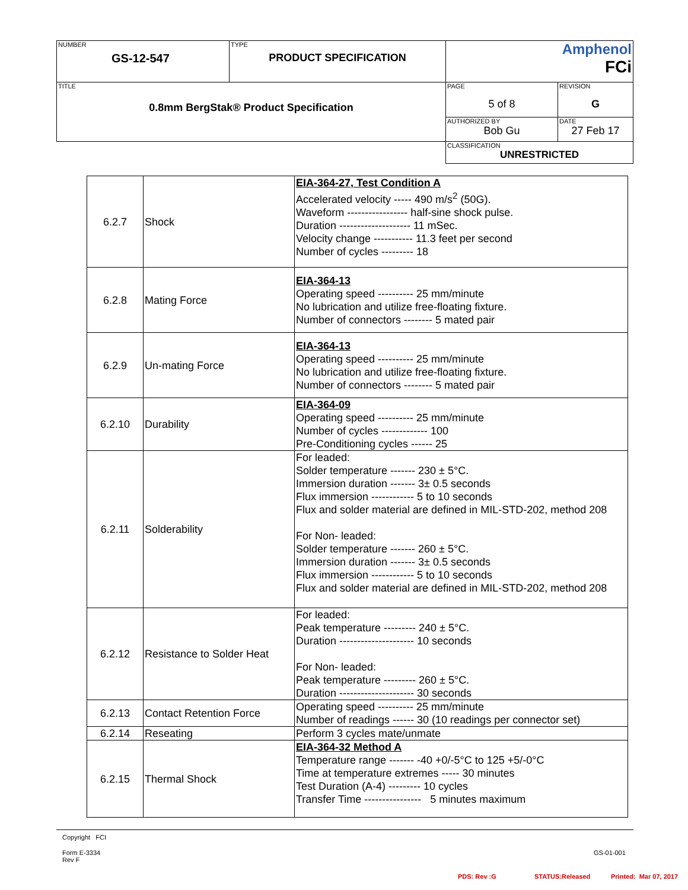| NUMBER GS-12-547 | TYPE PRODUCT SPECIFICATION | Amphenol FCi | |
| TITLE 0.8mm BergStak® Product Specification | | PAGE 5 of 8 | REVISION G |
| | | AUTHORIZED BY Bob Gu | DATE 27 Feb 17 |
| | | CLASSIFICATION UNRESTRICTED | |
| 6.2.7 | Shock | EIA-364-27, Test Condition A Accelerated velocity ----- 490 m/s<sup>2</sup> (50G). Waveform ----------------- half-sine shock pulse. Duration -------------------- 11 mSec. Velocity change ----------- 11.3 feet per second Number of cycles --------- 18 |
| 6.2.8 | Mating Force | EIA-364-13 Operating speed ---------- 25 mm/minute No lubrication and utilize free-floating fixture. Number of connectors -------- 5 mated pair |
| 6.2.9 | Un-mating Force | EIA-364-13 Operating speed ---------- 25 mm/minute No lubrication and utilize free-floating fixture. Number of connectors -------- 5 mated pair |
| 6.2.10 | Durability | EIA-364-09 Operating speed ---------- 25 mm/minute Number of cycles ------------- 100 Pre-Conditioning cycles ------ 25 |
| 6.2.11 | Solderability | For leaded: Solder temperature ------- 230 ± 5°C. Immersion duration ------- 3± 0.5 seconds Flux immersion ------------ 5 to 10 seconds Flux and solder material are defined in MIL-STD-202, method 208 For Non- leaded: Solder temperature ------- 260 ± 5°C. Immersion duration ------- 3± 0.5 seconds Flux immersion ------------ 5 to 10 seconds Flux and solder material are defined in MIL-STD-202, method 208 |
| 6.2.12 | Resistance to Solder Heat | For leaded: Peak temperature --------- 240 ± 5°C. Duration --------------------- 10 seconds For Non- leaded: Peak temperature --------- 260 ± 5°C. Duration --------------------- 30 seconds |
| 6.2.13 | Contact Retention Force | Operating speed ---------- 25 mm/minute Number of readings ------ 30 (10 readings per connector set) |
| 6.2.14 | Reseating | Perform 3 cycles mate/unmate |
| 6.2.15 | Thermal Shock | EIA-364-32 Method A Temperature range ------- -40 +0/-5°C to 125 +5/-0°C Time at temperature extremes ----- 30 minutes Test Duration (A-4) --------- 10 cycles Transfer Time ---------------- 5 minutes maximum |
Copyright FCI
Form E-3334
Rev F
GS-01-001
PDS: Rev :G STATUS:Released Printed: Mar 07, 2017